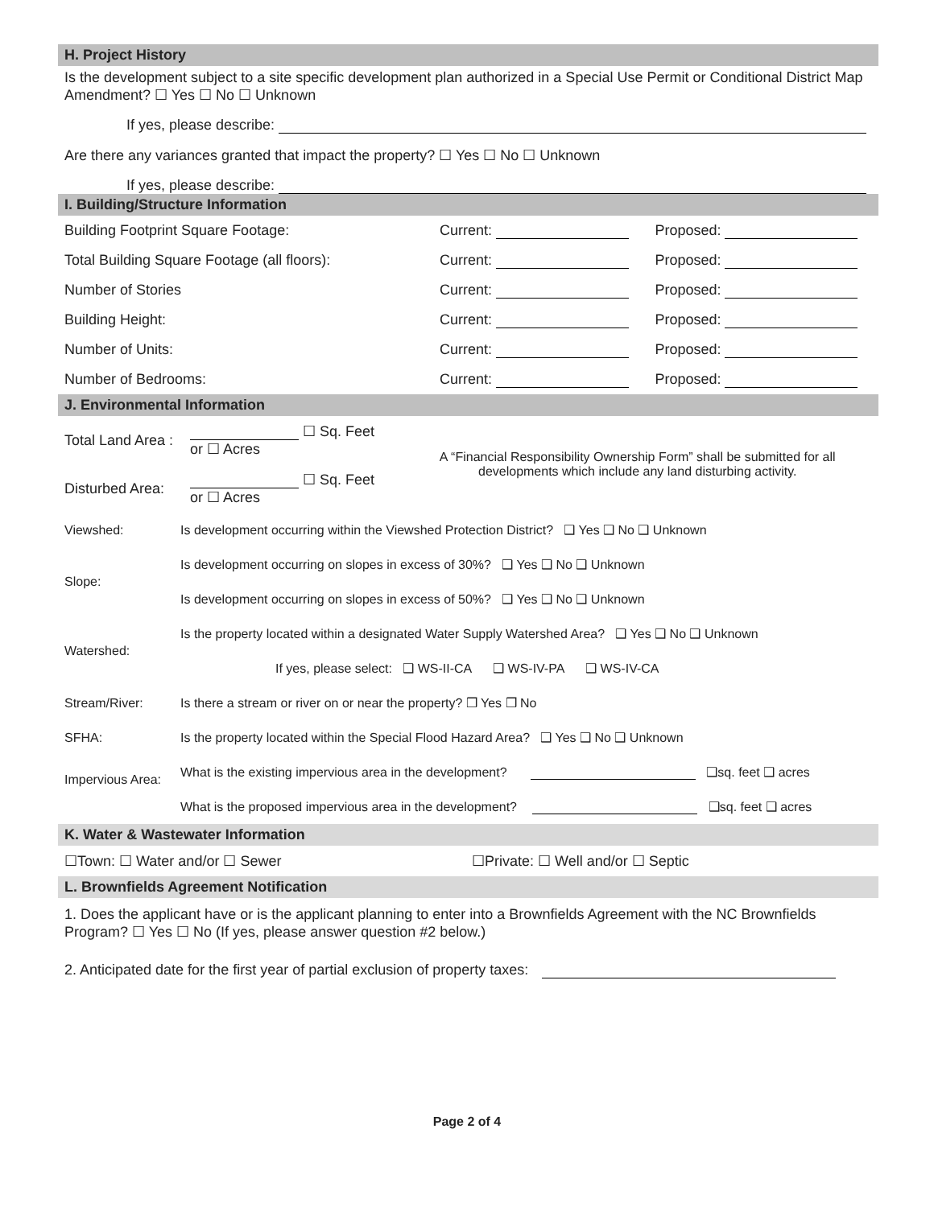H. Project History
Is the development subject to a site specific development plan authorized in a Special Use Permit or Conditional District Map Amendment? ☐ Yes ☐ No ☐ Unknown
If yes, please describe:
Are there any variances granted that impact the property? ☐ Yes ☐ No ☐ Unknown
If yes, please describe:
I. Building/Structure Information
| Building Footprint Square Footage: | Current: | Proposed: |
| Total Building Square Footage (all floors): | Current: | Proposed: |
| Number of Stories | Current: | Proposed: |
| Building Height: | Current: | Proposed: |
| Number of Units: | Current: | Proposed: |
| Number of Bedrooms: | Current: | Proposed: |
J. Environmental Information
| Total Land Area : | ☐ Sq. Feet or ☐ Acres | A “Financial Responsibility Ownership Form” shall be submitted for all developments which include any land disturbing activity. |
| Disturbed Area: | ☐ Sq. Feet or ☐ Acres | |
| Viewshed: | Is development occurring within the Viewshed Protection District? ❑ Yes ❑ No ❑ Unknown |
| Slope: | Is development occurring on slopes in excess of 30%? ❑ Yes ❑ No ❑ Unknown |
| | Is development occurring on slopes in excess of 50%? ❑ Yes ❑ No ❑ Unknown |
| Watershed: | Is the property located within a designated Water Supply Watershed Area? ❑ Yes ❑ No ❑ Unknown |
| | If yes, please select: ❑ WS-II-CA ❑ WS-IV-PA ❑ WS-IV-CA |
| Stream/River: | Is there a stream or river on or near the property? ❒ Yes ❒ No |
| SFHA: | Is the property located within the Special Flood Hazard Area? ❑ Yes ❑ No ❑ Unknown |
| Impervious Area: | What is the existing impervious area in the development? ❑sq. feet ❑ acres |
| | What is the proposed impervious area in the development? ❑sq. feet ❑ acres |
K. Water & Wastewater Information
| ☐Town: ☐ Water and/or ☐ Sewer | ☐Private: ☐ Well and/or ☐ Septic |
L. Brownfields Agreement Notification
1. Does the applicant have or is the applicant planning to enter into a Brownfields Agreement with the NC Brownfields Program? ☐ Yes ☐ No (If yes, please answer question #2 below.)
2. Anticipated date for the first year of partial exclusion of property taxes:
Page 2 of 4